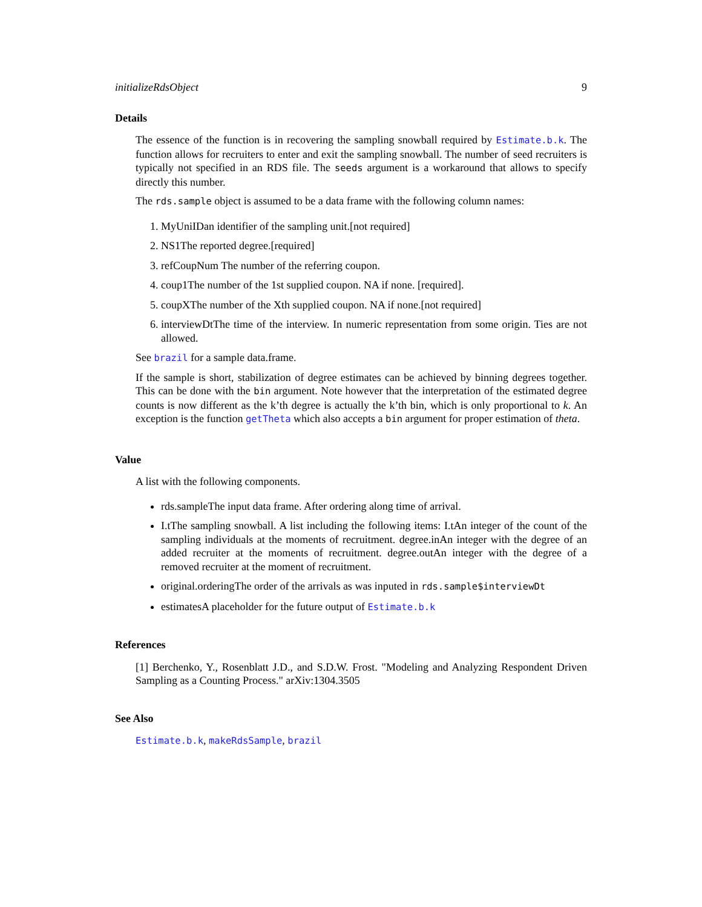initializeRdsObject 9
Details
The essence of the function is in recovering the sampling snowball required by Estimate.b.k. The function allows for recruiters to enter and exit the sampling snowball. The number of seed recruiters is typically not specified in an RDS file. The seeds argument is a workaround that allows to specify directly this number.
The rds.sample object is assumed to be a data frame with the following column names:
1. MyUniIDan identifier of the sampling unit.[not required]
2. NS1The reported degree.[required]
3. refCoupNum The number of the referring coupon.
4. coup1The number of the 1st supplied coupon. NA if none. [required].
5. coupXThe number of the Xth supplied coupon. NA if none.[not required]
6. interviewDtThe time of the interview. In numeric representation from some origin. Ties are not allowed.
See brazil for a sample data.frame.
If the sample is short, stabilization of degree estimates can be achieved by binning degrees together. This can be done with the bin argument. Note however that the interpretation of the estimated degree counts is now different as the k’th degree is actually the k’th bin, which is only proportional to k. An exception is the function getTheta which also accepts a bin argument for proper estimation of theta.
Value
A list with the following components.
rds.sampleThe input data frame. After ordering along time of arrival.
I.tThe sampling snowball. A list including the following items: I.tAn integer of the count of the sampling individuals at the moments of recruitment. degree.inAn integer with the degree of an added recruiter at the moments of recruitment. degree.outAn integer with the degree of a removed recruiter at the moment of recruitment.
original.orderingThe order of the arrivals as was inputed in rds.sample$interviewDt
estimatesA placeholder for the future output of Estimate.b.k
References
[1] Berchenko, Y., Rosenblatt J.D., and S.D.W. Frost. "Modeling and Analyzing Respondent Driven Sampling as a Counting Process." arXiv:1304.3505
See Also
Estimate.b.k, makeRdsSample, brazil